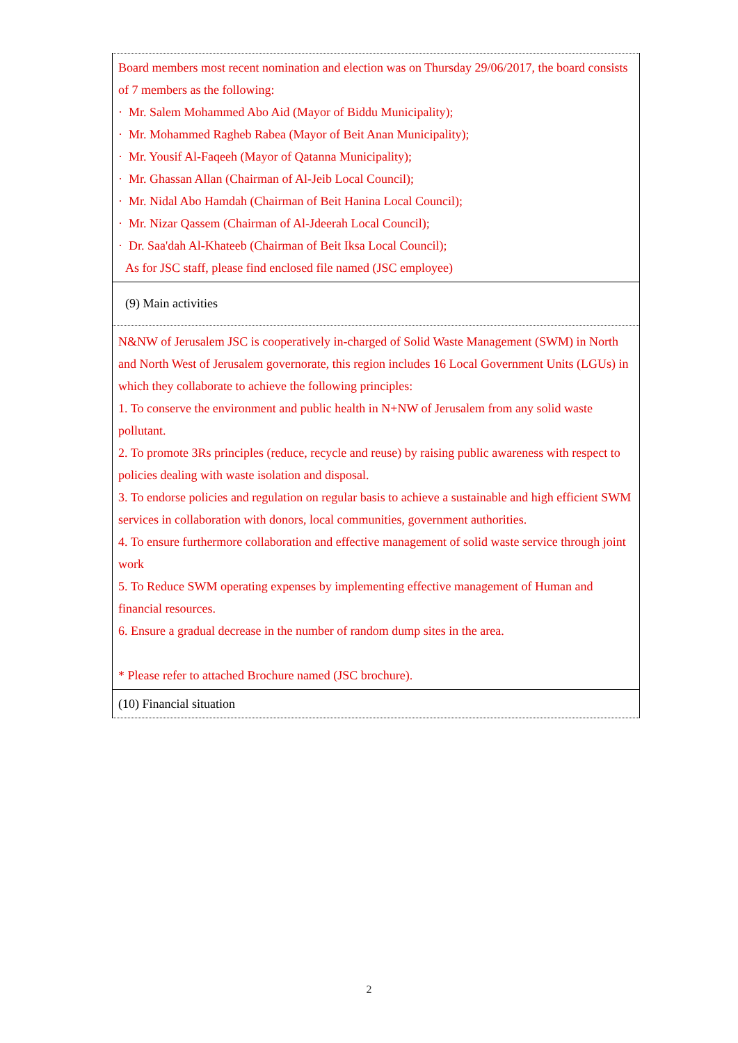| Board members most recent nomination and election was on Thursday 29/06/2017, the board consists of 7 members as the following: · Mr. Salem Mohammed Abo Aid (Mayor of Biddu Municipality); · Mr. Mohammed Ragheb Rabea (Mayor of Beit Anan Municipality); · Mr. Yousif Al-Faqeeh (Mayor of Qatanna Municipality); · Mr. Ghassan Allan (Chairman of Al-Jeib Local Council); · Mr. Nidal Abo Hamdah (Chairman of Beit Hanina Local Council); · Mr. Nizar Qassem (Chairman of Al-Jdeerah Local Council); · Dr. Saa'dah Al-Khateeb (Chairman of Beit Iksa Local Council); As for JSC staff, please find enclosed file named (JSC employee) |
| (9) Main activities |
| N&NW of Jerusalem JSC is cooperatively in-charged of Solid Waste Management (SWM) in North and North West of Jerusalem governorate, this region includes 16 Local Government Units (LGUs) in which they collaborate to achieve the following principles: 1. To conserve the environment and public health in N+NW of Jerusalem from any solid waste pollutant. 2. To promote 3Rs principles (reduce, recycle and reuse) by raising public awareness with respect to policies dealing with waste isolation and disposal. 3. To endorse policies and regulation on regular basis to achieve a sustainable and high efficient SWM services in collaboration with donors, local communities, government authorities. 4. To ensure furthermore collaboration and effective management of solid waste service through joint work 5. To Reduce SWM operating expenses by implementing effective management of Human and financial resources. 6. Ensure a gradual decrease in the number of random dump sites in the area. * Please refer to attached Brochure named (JSC brochure). |
| (10) Financial situation |
2